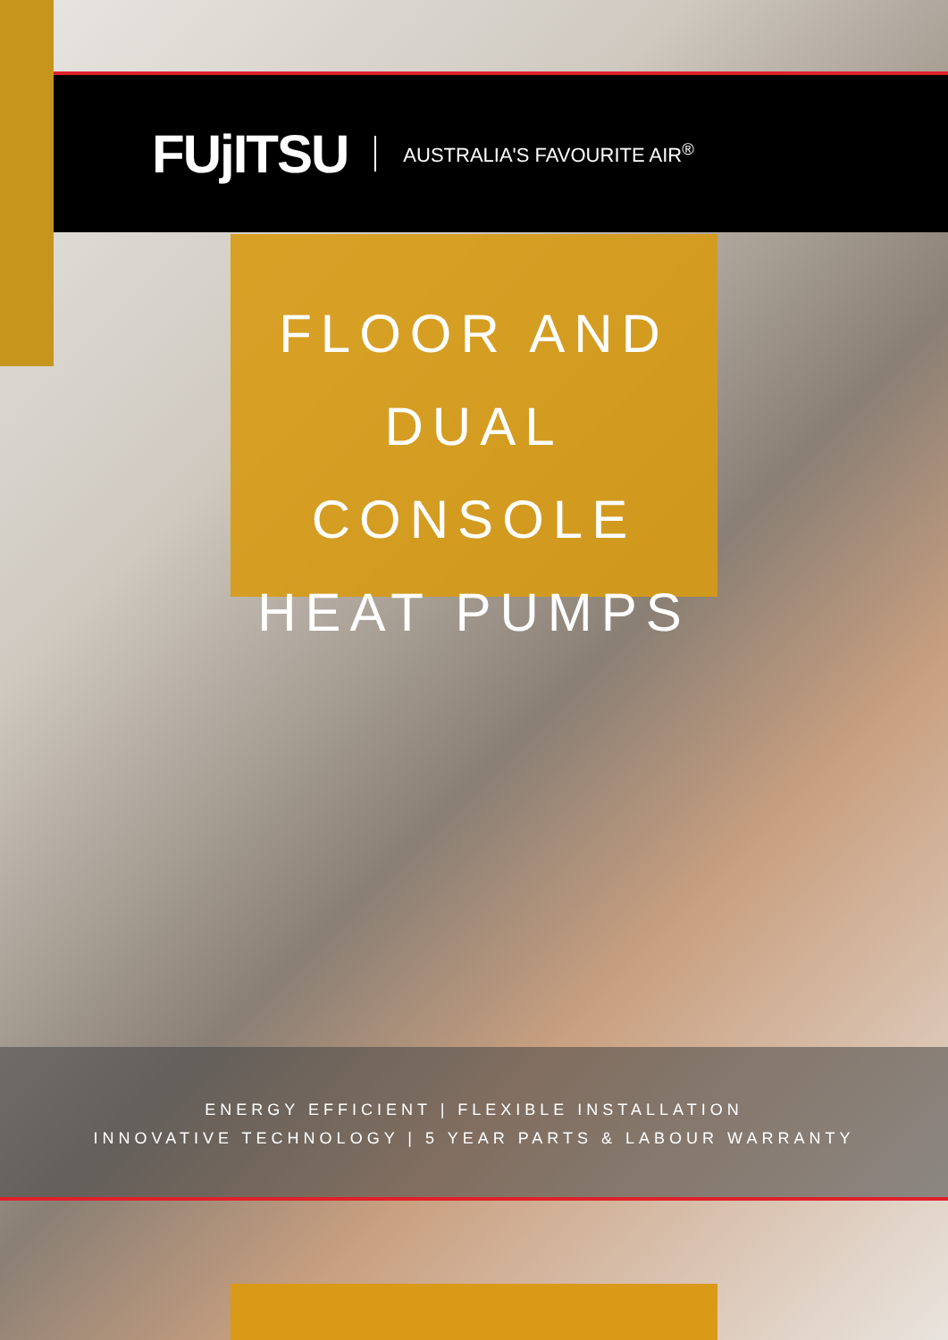FUjITSU AUSTRALIA'S FAVOURITE AIR<sup>®</sup>
FLOOR AND
DUAL CONSOLE
HEAT PUMPS
ENERGY EFFICIENT | FLEXIBLE INSTALLATION
INNOVATIVE TECHNOLOGY | 5 YEAR PARTS & LABOUR WARRANTY